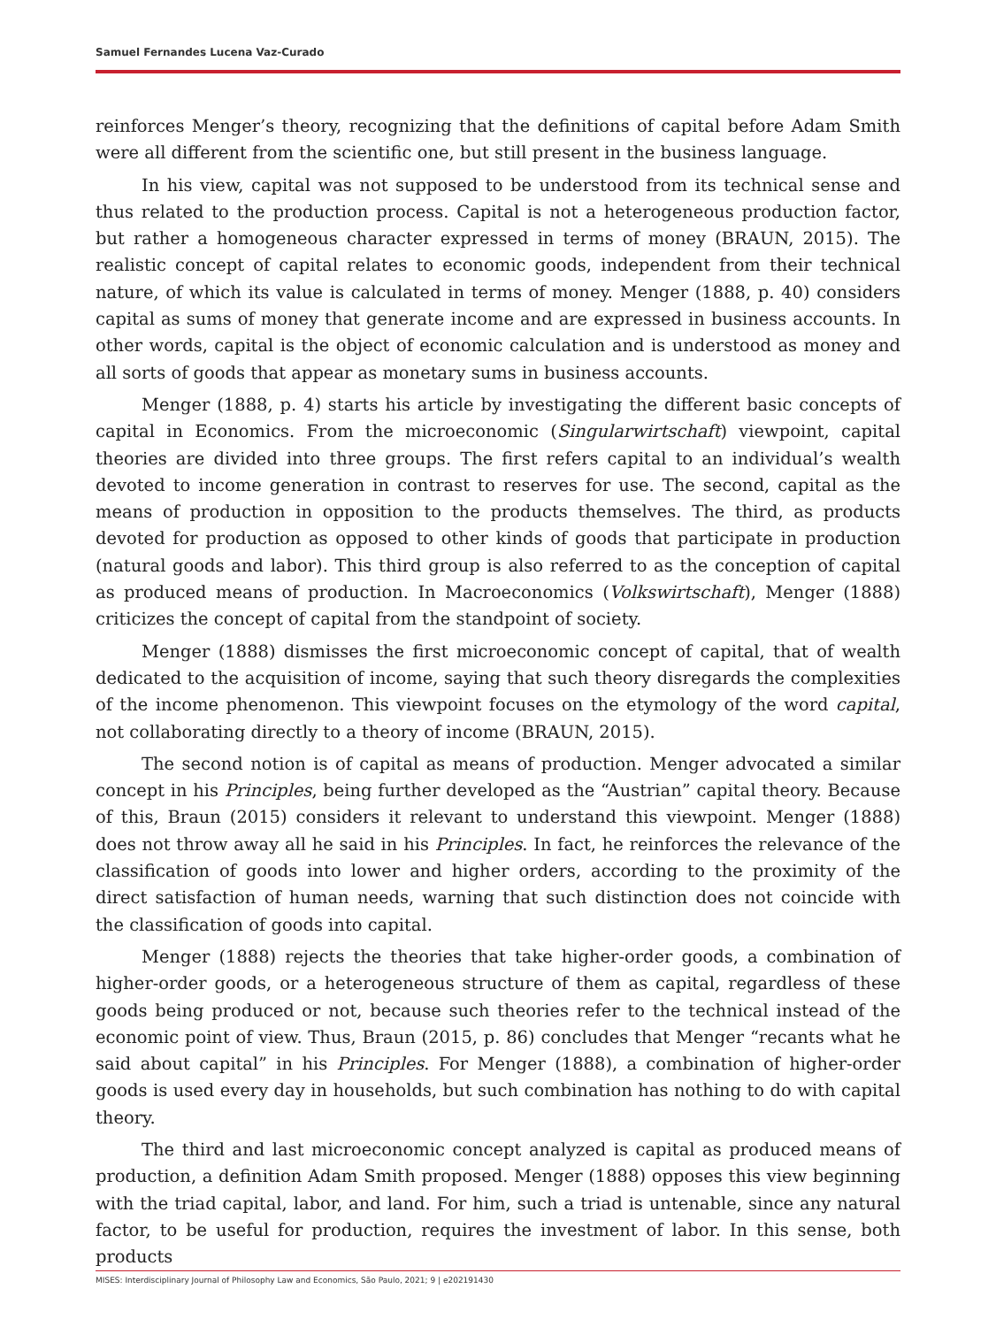Samuel Fernandes Lucena Vaz-Curado
reinforces Menger’s theory, recognizing that the definitions of capital before Adam Smith were all different from the scientific one, but still present in the business language.
In his view, capital was not supposed to be understood from its technical sense and thus related to the production process. Capital is not a heterogeneous production factor, but rather a homogeneous character expressed in terms of money (BRAUN, 2015). The realistic concept of capital relates to economic goods, independent from their technical nature, of which its value is calculated in terms of money. Menger (1888, p. 40) considers capital as sums of money that generate income and are expressed in business accounts. In other words, capital is the object of economic calculation and is understood as money and all sorts of goods that appear as monetary sums in business accounts.
Menger (1888, p. 4) starts his article by investigating the different basic concepts of capital in Economics. From the microeconomic (Singularwirtschaft) viewpoint, capital theories are divided into three groups. The first refers capital to an individual’s wealth devoted to income generation in contrast to reserves for use. The second, capital as the means of production in opposition to the products themselves. The third, as products devoted for production as opposed to other kinds of goods that participate in production (natural goods and labor). This third group is also referred to as the conception of capital as produced means of production. In Macroeconomics (Volkswirtschaft), Menger (1888) criticizes the concept of capital from the standpoint of society.
Menger (1888) dismisses the first microeconomic concept of capital, that of wealth dedicated to the acquisition of income, saying that such theory disregards the complexities of the income phenomenon. This viewpoint focuses on the etymology of the word capital, not collaborating directly to a theory of income (BRAUN, 2015).
The second notion is of capital as means of production. Menger advocated a similar concept in his Principles, being further developed as the “Austrian” capital theory. Because of this, Braun (2015) considers it relevant to understand this viewpoint. Menger (1888) does not throw away all he said in his Principles. In fact, he reinforces the relevance of the classification of goods into lower and higher orders, according to the proximity of the direct satisfaction of human needs, warning that such distinction does not coincide with the classification of goods into capital.
Menger (1888) rejects the theories that take higher-order goods, a combination of higher-order goods, or a heterogeneous structure of them as capital, regardless of these goods being produced or not, because such theories refer to the technical instead of the economic point of view. Thus, Braun (2015, p. 86) concludes that Menger “recants what he said about capital” in his Principles. For Menger (1888), a combination of higher-order goods is used every day in households, but such combination has nothing to do with capital theory.
The third and last microeconomic concept analyzed is capital as produced means of production, a definition Adam Smith proposed. Menger (1888) opposes this view beginning with the triad capital, labor, and land. For him, such a triad is untenable, since any natural factor, to be useful for production, requires the investment of labor. In this sense, both products
MISES: Interdisciplinary Journal of Philosophy Law and Economics, São Paulo, 2021; 9 | e202191430